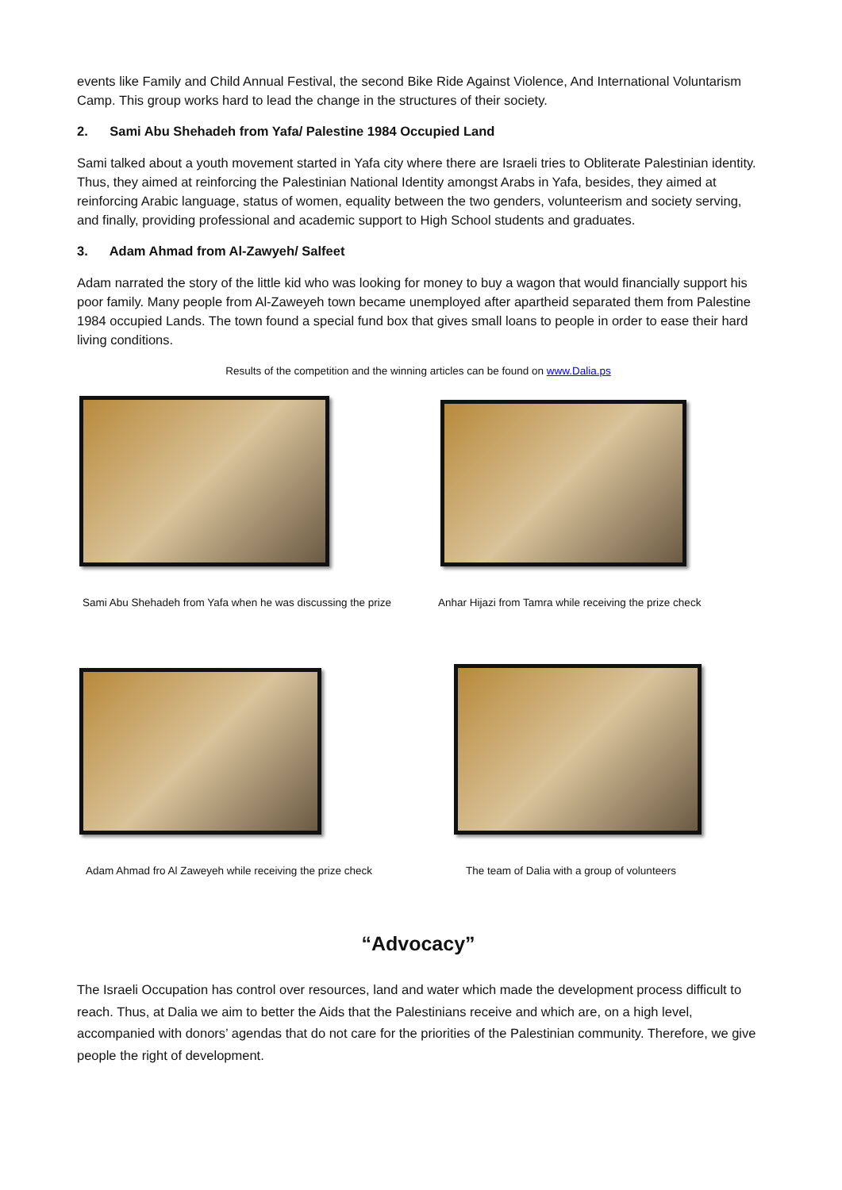events like Family and Child Annual Festival, the second Bike Ride Against Violence, And International Voluntarism Camp. This group works hard to lead the change in the structures of their society.
2. Sami Abu Shehadeh from Yafa/ Palestine 1984 Occupied Land
Sami talked about a youth movement started in Yafa city where there are Israeli tries to Obliterate Palestinian identity. Thus, they aimed at reinforcing the Palestinian National Identity amongst Arabs in Yafa, besides, they aimed at reinforcing Arabic language, status of women, equality between the two genders, volunteerism and society serving, and finally, providing professional and academic support to High School students and graduates.
3. Adam Ahmad from Al-Zawyeh/ Salfeet
Adam narrated the story of the little kid who was looking for money to buy a wagon that would financially support his poor family. Many people from Al-Zaweyeh town became unemployed after apartheid separated them from Palestine 1984 occupied Lands. The town found a special fund box that gives small loans to people in order to ease their hard living conditions.
Results of the competition and the winning articles can be found on www.Dalia.ps
Sami Abu Shehadeh from Yafa when he was discussing the prize
Anhar Hijazi from Tamra while receiving the prize check
Adam Ahmad fro Al Zaweyeh while receiving the prize check
The team of Dalia with a group of volunteers
“Advocacy”
The Israeli Occupation has control over resources, land and water which made the development process difficult to reach. Thus, at Dalia we aim to better the Aids that the Palestinians receive and which are, on a high level, accompanied with donors’ agendas that do not care for the priorities of the Palestinian community. Therefore, we give people the right of development.